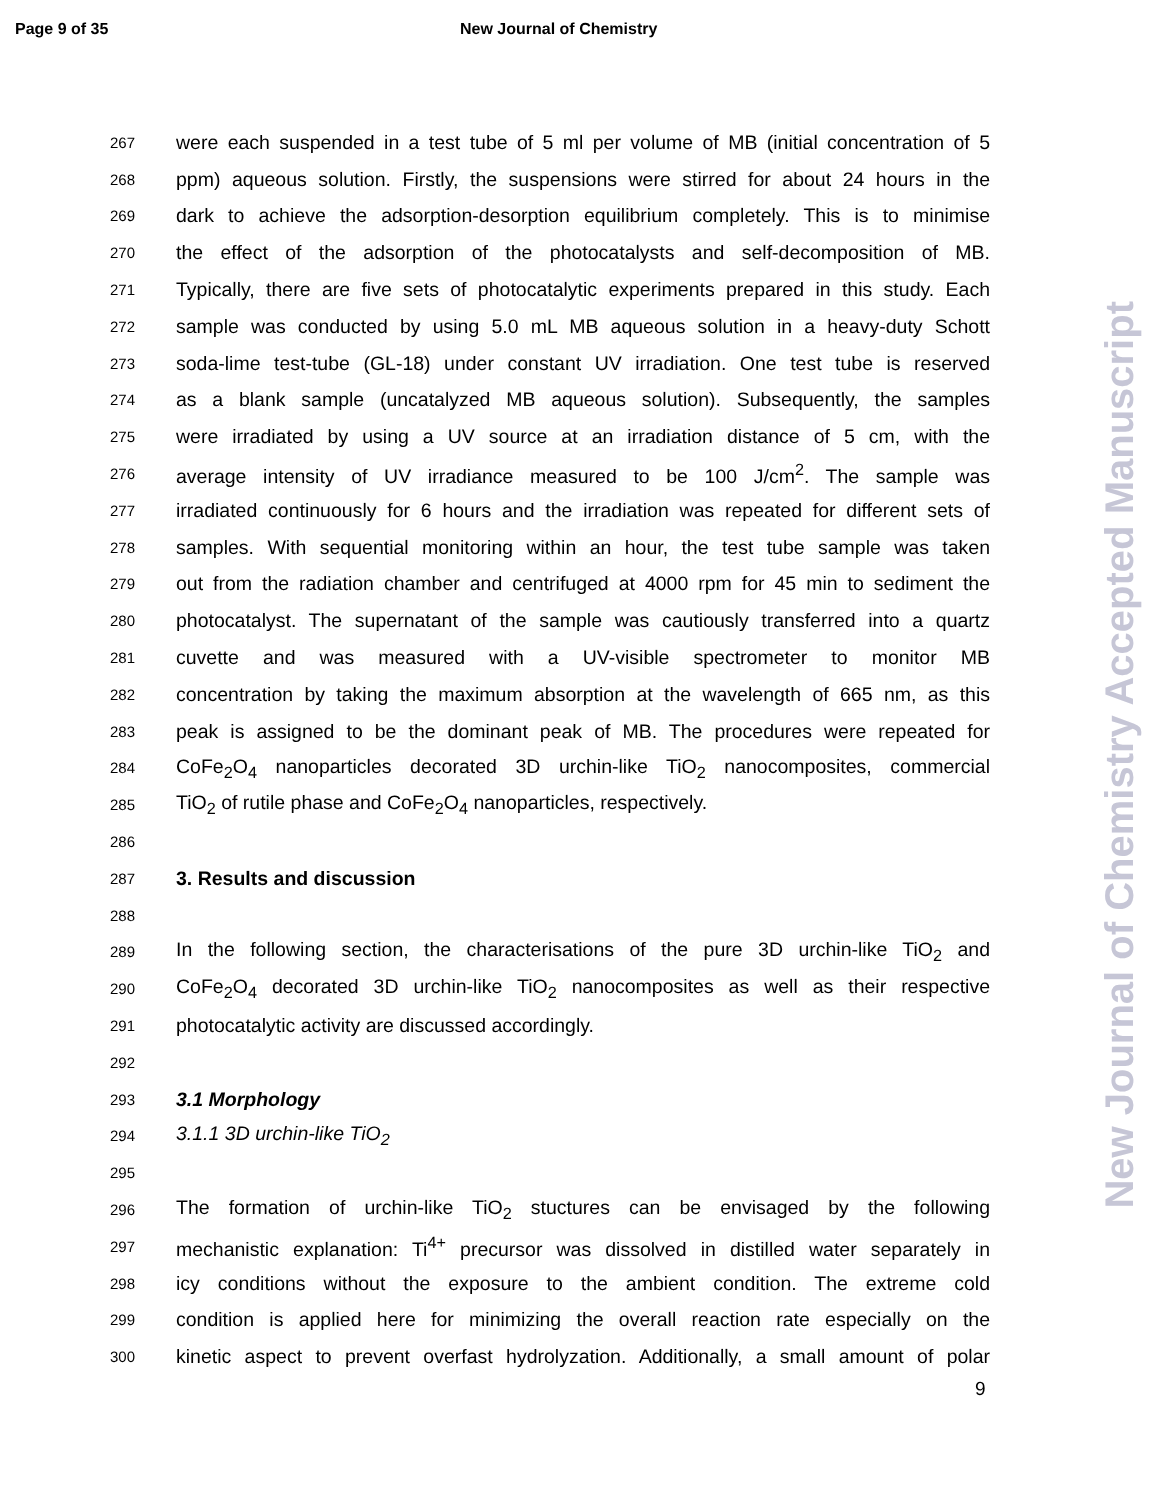Page 9 of 35 New Journal of Chemistry
267 were each suspended in a test tube of 5 ml per volume of MB (initial concentration of 5
268 ppm) aqueous solution. Firstly, the suspensions were stirred for about 24 hours in the
269 dark to achieve the adsorption-desorption equilibrium completely. This is to minimise
270 the effect of the adsorption of the photocatalysts and self-decomposition of MB.
271 Typically, there are five sets of photocatalytic experiments prepared in this study. Each
272 sample was conducted by using 5.0 mL MB aqueous solution in a heavy-duty Schott
273 soda-lime test-tube (GL-18) under constant UV irradiation. One test tube is reserved
274 as a blank sample (uncatalyzed MB aqueous solution). Subsequently, the samples
275 were irradiated by using a UV source at an irradiation distance of 5 cm, with the
276 average intensity of UV irradiance measured to be 100 J/cm<sup>2</sup>. The sample was
277 irradiated continuously for 6 hours and the irradiation was repeated for different sets of
278 samples. With sequential monitoring within an hour, the test tube sample was taken
279 out from the radiation chamber and centrifuged at 4000 rpm for 45 min to sediment the
280 photocatalyst. The supernatant of the sample was cautiously transferred into a quartz
281 cuvette and was measured with a UV-visible spectrometer to monitor MB
282 concentration by taking the maximum absorption at the wavelength of 665 nm, as this
283 peak is assigned to be the dominant peak of MB. The procedures were repeated for
284 CoFe<sub>2</sub>O<sub>4</sub> nanoparticles decorated 3D urchin-like TiO<sub>2</sub> nanocomposites, commercial
285 TiO<sub>2</sub> of rutile phase and CoFe<sub>2</sub>O<sub>4</sub> nanoparticles, respectively.
286
287 3. Results and discussion
288
289 In the following section, the characterisations of the pure 3D urchin-like TiO<sub>2</sub> and
290 CoFe<sub>2</sub>O<sub>4</sub> decorated 3D urchin-like TiO<sub>2</sub> nanocomposites as well as their respective
291 photocatalytic activity are discussed accordingly.
292
293 3.1 Morphology
294 3.1.1 3D urchin-like TiO<sub>2</sub>
295
296 The formation of urchin-like TiO<sub>2</sub> stuctures can be envisaged by the following
297 mechanistic explanation: Ti<sup>4+</sup> precursor was dissolved in distilled water separately in
298 icy conditions without the exposure to the ambient condition. The extreme cold
299 condition is applied here for minimizing the overall reaction rate especially on the
300 kinetic aspect to prevent overfast hydrolyzation. Additionally, a small amount of polar
9
New Journal of Chemistry Accepted Manuscript